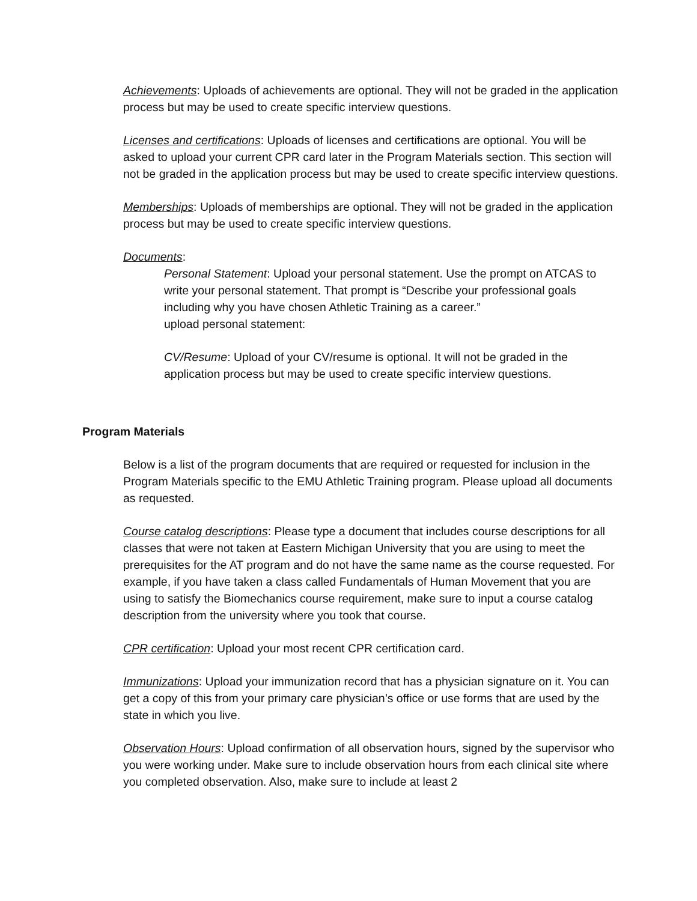Achievements: Uploads of achievements are optional. They will not be graded in the application process but may be used to create specific interview questions.
Licenses and certifications: Uploads of licenses and certifications are optional. You will be asked to upload your current CPR card later in the Program Materials section. This section will not be graded in the application process but may be used to create specific interview questions.
Memberships: Uploads of memberships are optional. They will not be graded in the application process but may be used to create specific interview questions.
Documents:
Personal Statement: Upload your personal statement. Use the prompt on ATCAS to write your personal statement. That prompt is “Describe your professional goals including why you have chosen Athletic Training as a career.”
upload personal statement:
CV/Resume: Upload of your CV/resume is optional. It will not be graded in the application process but may be used to create specific interview questions.
Program Materials
Below is a list of the program documents that are required or requested for inclusion in the Program Materials specific to the EMU Athletic Training program. Please upload all documents as requested.
Course catalog descriptions: Please type a document that includes course descriptions for all classes that were not taken at Eastern Michigan University that you are using to meet the prerequisites for the AT program and do not have the same name as the course requested. For example, if you have taken a class called Fundamentals of Human Movement that you are using to satisfy the Biomechanics course requirement, make sure to input a course catalog description from the university where you took that course.
CPR certification: Upload your most recent CPR certification card.
Immunizations: Upload your immunization record that has a physician signature on it. You can get a copy of this from your primary care physician’s office or use forms that are used by the state in which you live.
Observation Hours: Upload confirmation of all observation hours, signed by the supervisor who you were working under. Make sure to include observation hours from each clinical site where you completed observation. Also, make sure to include at least 2